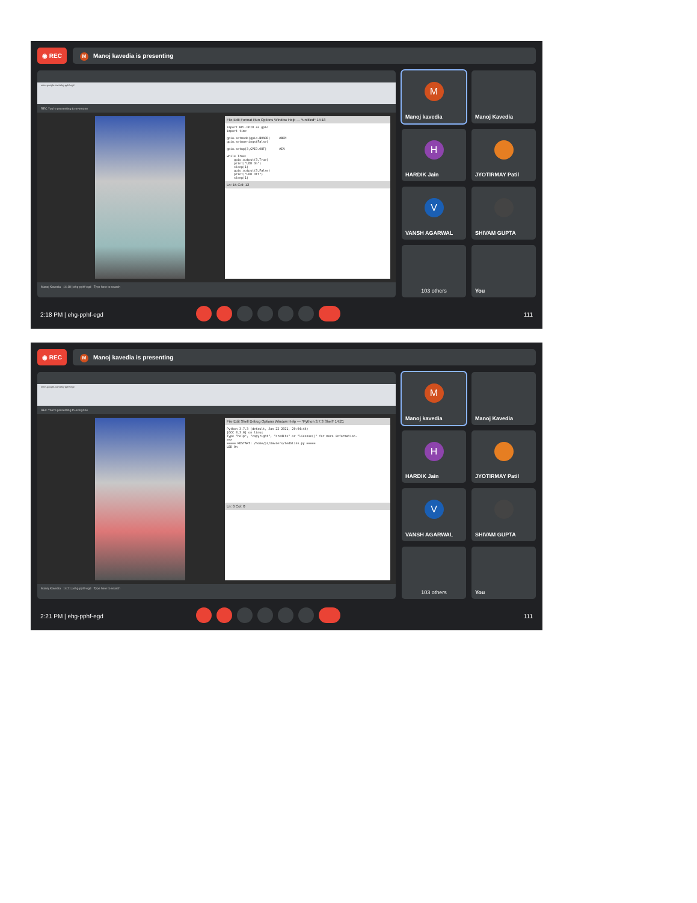◉ REC
M Manoj kavedia is presenting
meet.google.com/ehg-pphf-egd
REC You're presenting to everyone
File Edit Format Run Options Window Help — *untitled* 14:18
import RPi.GPIO as gpio
import time

gpio.setmode(gpio.BOARD)     #BCM
gpio.setwarnings(False)

gpio.setup(3,GPIO.OUT)       #IN

while True:
    gpio.output(3,True)
    print("LED On")
    sleep(1)
    gpio.output(3,False)
    print("LED Off")
    sleep(1)
Ln: 15 Col: 12
Manoj Kavedia 14:18 | ehg-pphf-egd Type here to search
M Manoj kavedia
Manoj Kavedia
H HARDIK Jain
JYOTIRMAY Patil
V VANSH AGARWAL
SHIVAM GUPTA
103 others
You
2:18 PM | ehg-pphf-egd 111
◉ REC
M Manoj kavedia is presenting
meet.google.com/ehg-pphf-egd
REC You're presenting to everyone
File Edit Shell Debug Options Window Help — *Python 3.7.3 Shell* 14:21
Python 3.7.3 (default, Jan 22 2021, 20:04:44)
[GCC 8.3.0] on linux
Type "help", "copyright", "credits" or "license()" for more information.
>>>
===== RESTART: /home/pi/Xaviers/ledblink.py =====
LED On
Ln: 6 Col: 0
Manoj Kavedia 14:21 | ehg-pphf-egd Type here to search
M Manoj kavedia
Manoj Kavedia
H HARDIK Jain
JYOTIRMAY Patil
V VANSH AGARWAL
SHIVAM GUPTA
103 others
You
2:21 PM | ehg-pphf-egd 111